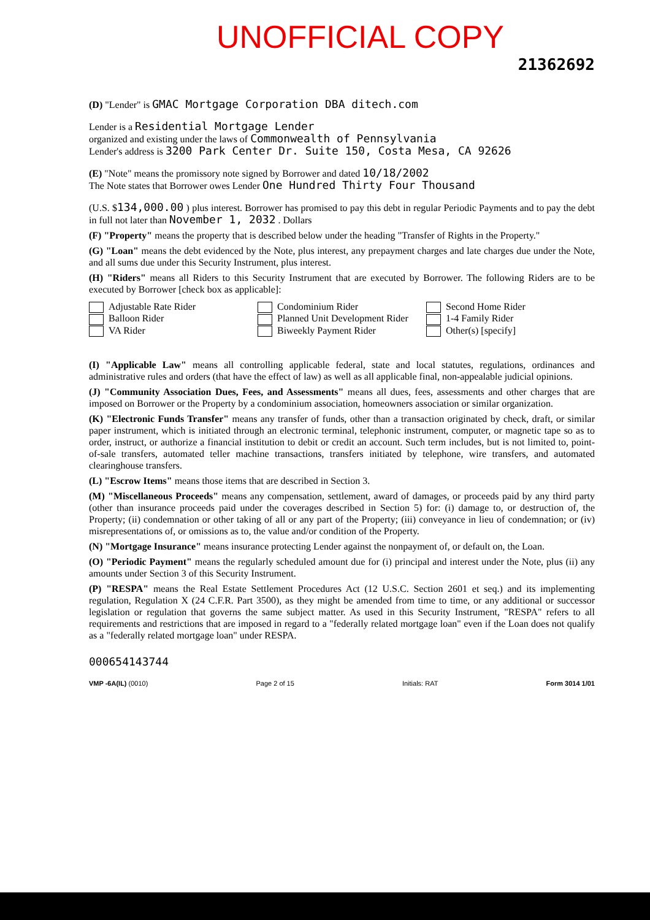UNOFFICIAL COPY
21362692
(D) "Lender" is GMAC Mortgage Corporation DBA ditech.com
Lender is a Residential Mortgage Lender
organized and existing under the laws of Commonwealth of Pennsylvania
Lender's address is 3200 Park Center Dr. Suite 150, Costa Mesa, CA 92626
(E) "Note" means the promissory note signed by Borrower and dated 10/18/2002
The Note states that Borrower owes Lender One Hundred Thirty Four Thousand
(U.S. $134,000.00 ) plus interest. Borrower has promised to pay this debt in regular Periodic Payments and to pay the debt in full not later than November 1, 2032 . Dollars
(F) "Property" means the property that is described below under the heading "Transfer of Rights in the Property."
(G) "Loan" means the debt evidenced by the Note, plus interest, any prepayment charges and late charges due under the Note, and all sums due under this Security Instrument, plus interest.
(H) "Riders" means all Riders to this Security Instrument that are executed by Borrower. The following Riders are to be executed by Borrower [check box as applicable]:
Adjustable Rate Rider
Balloon Rider
VA Rider
Condominium Rider
Planned Unit Development Rider
Biweekly Payment Rider
Second Home Rider
1-4 Family Rider
Other(s) [specify]
(I) "Applicable Law" means all controlling applicable federal, state and local statutes, regulations, ordinances and administrative rules and orders (that have the effect of law) as well as all applicable final, non-appealable judicial opinions.
(J) "Community Association Dues, Fees, and Assessments" means all dues, fees, assessments and other charges that are imposed on Borrower or the Property by a condominium association, homeowners association or similar organization.
(K) "Electronic Funds Transfer" means any transfer of funds, other than a transaction originated by check, draft, or similar paper instrument, which is initiated through an electronic terminal, telephonic instrument, computer, or magnetic tape so as to order, instruct, or authorize a financial institution to debit or credit an account. Such term includes, but is not limited to, point-of-sale transfers, automated teller machine transactions, transfers initiated by telephone, wire transfers, and automated clearinghouse transfers.
(L) "Escrow Items" means those items that are described in Section 3.
(M) "Miscellaneous Proceeds" means any compensation, settlement, award of damages, or proceeds paid by any third party (other than insurance proceeds paid under the coverages described in Section 5) for: (i) damage to, or destruction of, the Property; (ii) condemnation or other taking of all or any part of the Property; (iii) conveyance in lieu of condemnation; or (iv) misrepresentations of, or omissions as to, the value and/or condition of the Property.
(N) "Mortgage Insurance" means insurance protecting Lender against the nonpayment of, or default on, the Loan.
(O) "Periodic Payment" means the regularly scheduled amount due for (i) principal and interest under the Note, plus (ii) any amounts under Section 3 of this Security Instrument.
(P) "RESPA" means the Real Estate Settlement Procedures Act (12 U.S.C. Section 2601 et seq.) and its implementing regulation, Regulation X (24 C.F.R. Part 3500), as they might be amended from time to time, or any additional or successor legislation or regulation that governs the same subject matter. As used in this Security Instrument, "RESPA" refers to all requirements and restrictions that are imposed in regard to a "federally related mortgage loan" even if the Loan does not qualify as a "federally related mortgage loan" under RESPA.
000654143744
VMP -6A(IL) (0010) Page 2 of 15 Initials: RAT Form 3014 1/01